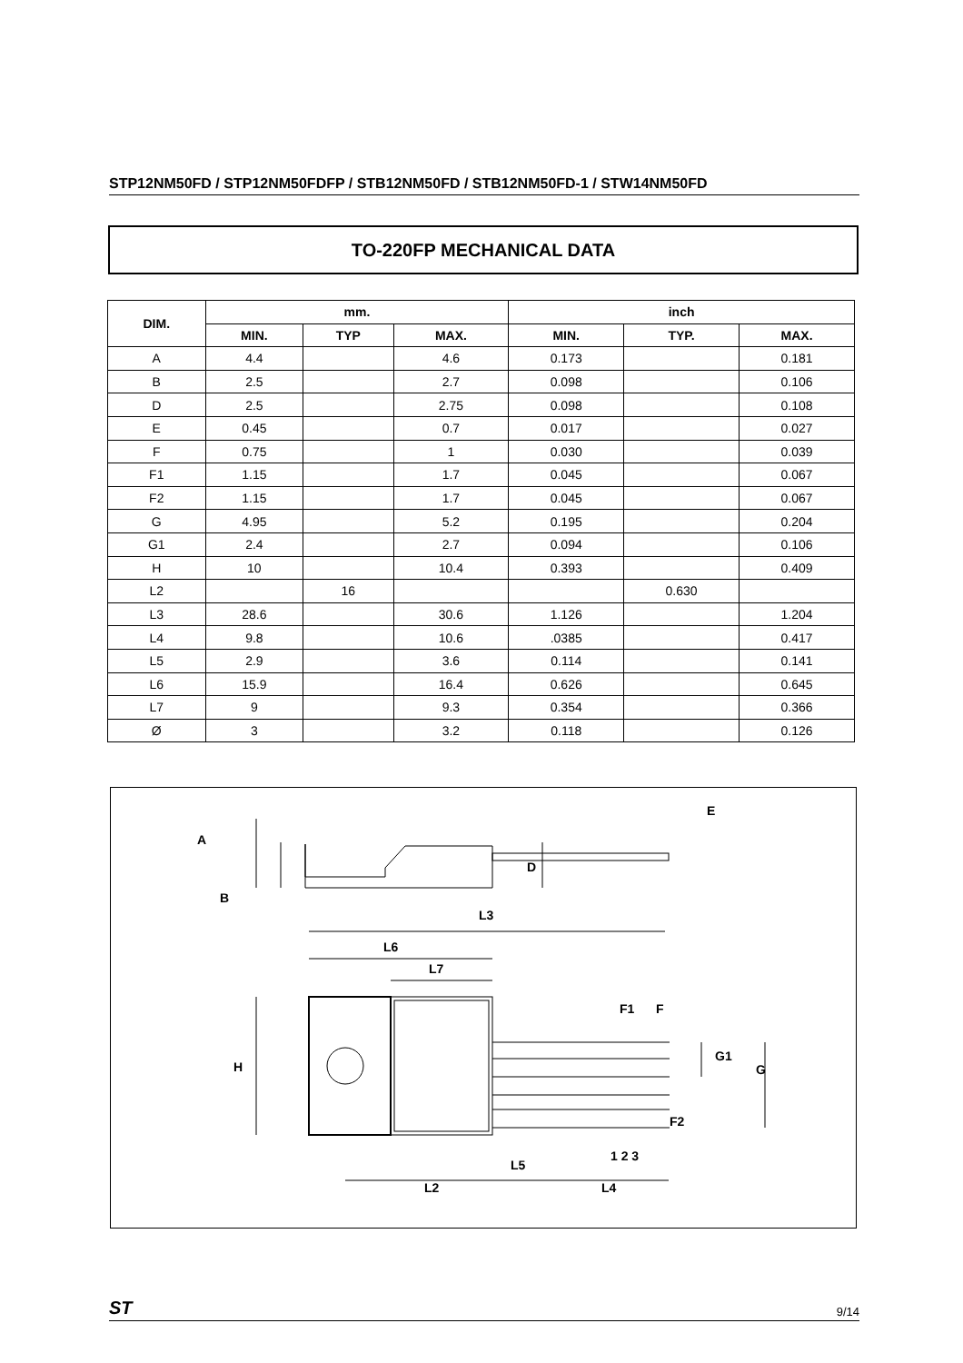STP12NM50FD / STP12NM50FDFP / STB12NM50FD / STB12NM50FD-1 / STW14NM50FD
TO-220FP MECHANICAL DATA
| DIM. | mm. | | | inch | | |
| --- | --- | --- | --- | --- | --- | --- |
| | MIN. | TYP | MAX. | MIN. | TYP. | MAX. |
| A | 4.4 | | 4.6 | 0.173 | | 0.181 |
| B | 2.5 | | 2.7 | 0.098 | | 0.106 |
| D | 2.5 | | 2.75 | 0.098 | | 0.108 |
| E | 0.45 | | 0.7 | 0.017 | | 0.027 |
| F | 0.75 | | 1 | 0.030 | | 0.039 |
| F1 | 1.15 | | 1.7 | 0.045 | | 0.067 |
| F2 | 1.15 | | 1.7 | 0.045 | | 0.067 |
| G | 4.95 | | 5.2 | 0.195 | | 0.204 |
| G1 | 2.4 | | 2.7 | 0.094 | | 0.106 |
| H | 10 | | 10.4 | 0.393 | | 0.409 |
| L2 | | 16 | | | 0.630 | |
| L3 | 28.6 | | 30.6 | 1.126 | | 1.204 |
| L4 | 9.8 | | 10.6 | .0385 | | 0.417 |
| L5 | 2.9 | | 3.6 | 0.114 | | 0.141 |
| L6 | 15.9 | | 16.4 | 0.626 | | 0.645 |
| L7 | 9 | | 9.3 | 0.354 | | 0.366 |
| Ø | 3 | | 3.2 | 0.118 | | 0.126 |
A
B
D
E
L3
L6
L7
F1
F
G1
G
H
F2
1 2 3
L5
L2
L4
ST 9/14